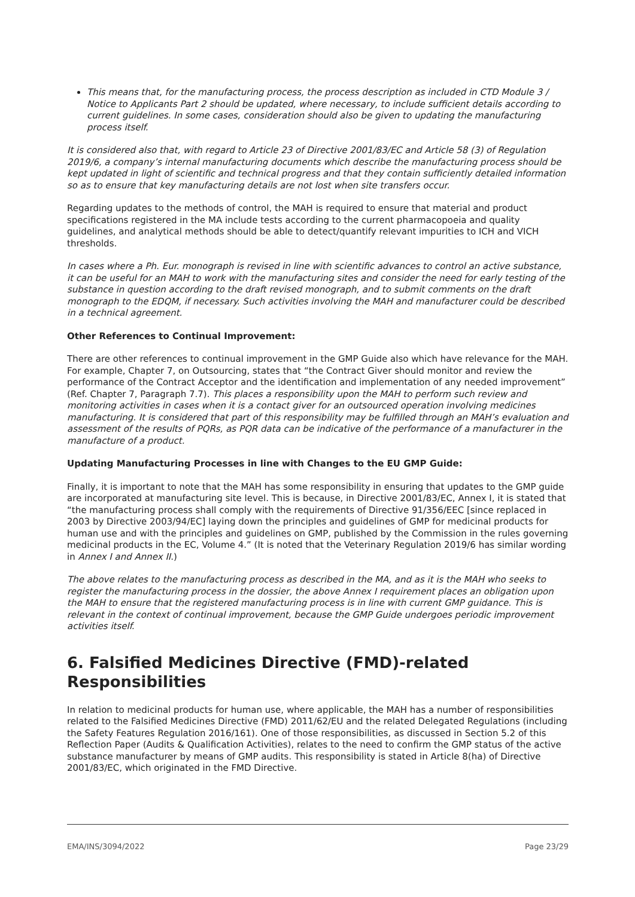This means that, for the manufacturing process, the process description as included in CTD Module 3 / Notice to Applicants Part 2 should be updated, where necessary, to include sufficient details according to current guidelines. In some cases, consideration should also be given to updating the manufacturing process itself.
It is considered also that, with regard to Article 23 of Directive 2001/83/EC and Article 58 (3) of Regulation 2019/6, a company’s internal manufacturing documents which describe the manufacturing process should be kept updated in light of scientific and technical progress and that they contain sufficiently detailed information so as to ensure that key manufacturing details are not lost when site transfers occur.
Regarding updates to the methods of control, the MAH is required to ensure that material and product specifications registered in the MA include tests according to the current pharmacopoeia and quality guidelines, and analytical methods should be able to detect/quantify relevant impurities to ICH and VICH thresholds.
In cases where a Ph. Eur. monograph is revised in line with scientific advances to control an active substance, it can be useful for an MAH to work with the manufacturing sites and consider the need for early testing of the substance in question according to the draft revised monograph, and to submit comments on the draft monograph to the EDQM, if necessary. Such activities involving the MAH and manufacturer could be described in a technical agreement.
Other References to Continual Improvement:
There are other references to continual improvement in the GMP Guide also which have relevance for the MAH. For example, Chapter 7, on Outsourcing, states that “the Contract Giver should monitor and review the performance of the Contract Acceptor and the identification and implementation of any needed improvement” (Ref. Chapter 7, Paragraph 7.7). This places a responsibility upon the MAH to perform such review and monitoring activities in cases when it is a contact giver for an outsourced operation involving medicines manufacturing. It is considered that part of this responsibility may be fulfilled through an MAH’s evaluation and assessment of the results of PQRs, as PQR data can be indicative of the performance of a manufacturer in the manufacture of a product.
Updating Manufacturing Processes in line with Changes to the EU GMP Guide:
Finally, it is important to note that the MAH has some responsibility in ensuring that updates to the GMP guide are incorporated at manufacturing site level. This is because, in Directive 2001/83/EC, Annex I, it is stated that “the manufacturing process shall comply with the requirements of Directive 91/356/EEC [since replaced in 2003 by Directive 2003/94/EC] laying down the principles and guidelines of GMP for medicinal products for human use and with the principles and guidelines on GMP, published by the Commission in the rules governing medicinal products in the EC, Volume 4.” (It is noted that the Veterinary Regulation 2019/6 has similar wording in Annex I and Annex II.)
The above relates to the manufacturing process as described in the MA, and as it is the MAH who seeks to register the manufacturing process in the dossier, the above Annex I requirement places an obligation upon the MAH to ensure that the registered manufacturing process is in line with current GMP guidance. This is relevant in the context of continual improvement, because the GMP Guide undergoes periodic improvement activities itself.
6. Falsified Medicines Directive (FMD)-related Responsibilities
In relation to medicinal products for human use, where applicable, the MAH has a number of responsibilities related to the Falsified Medicines Directive (FMD) 2011/62/EU and the related Delegated Regulations (including the Safety Features Regulation 2016/161). One of those responsibilities, as discussed in Section 5.2 of this Reflection Paper (Audits & Qualification Activities), relates to the need to confirm the GMP status of the active substance manufacturer by means of GMP audits. This responsibility is stated in Article 8(ha) of Directive 2001/83/EC, which originated in the FMD Directive.
EMA/INS/3094/2022 Page 23/29